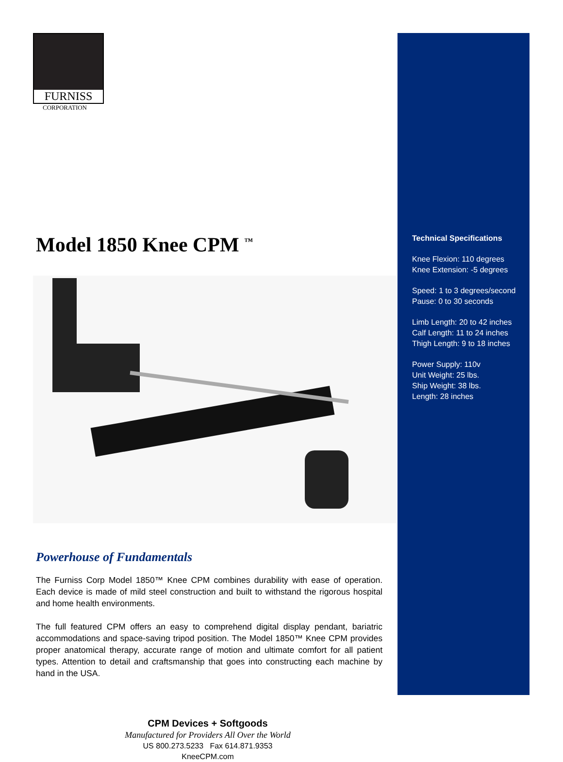FURNISS
CORPORATION
Model 1850 Knee CPM <sup>™</sup>
Powerhouse of Fundamentals
The Furniss Corp Model 1850™ Knee CPM combines durability with ease of operation. Each device is made of mild steel construction and built to withstand the rigorous hospital and home health environments.
The full featured CPM offers an easy to comprehend digital display pendant, bariatric accommodations and space-saving tripod position. The Model 1850™ Knee CPM provides proper anatomical therapy, accurate range of motion and ultimate comfort for all patient types. Attention to detail and craftsmanship that goes into constructing each machine by hand in the USA.
CPM Devices + Softgoods
Manufactured for Providers All Over the World
US 800.273.5233 Fax 614.871.9353
KneeCPM.com
Technical Specifications
Knee Flexion: 110 degrees
Knee Extension: -5 degrees
Speed: 1 to 3 degrees/second
Pause: 0 to 30 seconds
Limb Length: 20 to 42 inches
Calf Length: 11 to 24 inches
Thigh Length: 9 to 18 inches
Power Supply: 110v
Unit Weight: 25 lbs.
Ship Weight: 38 lbs.
Length: 28 inches